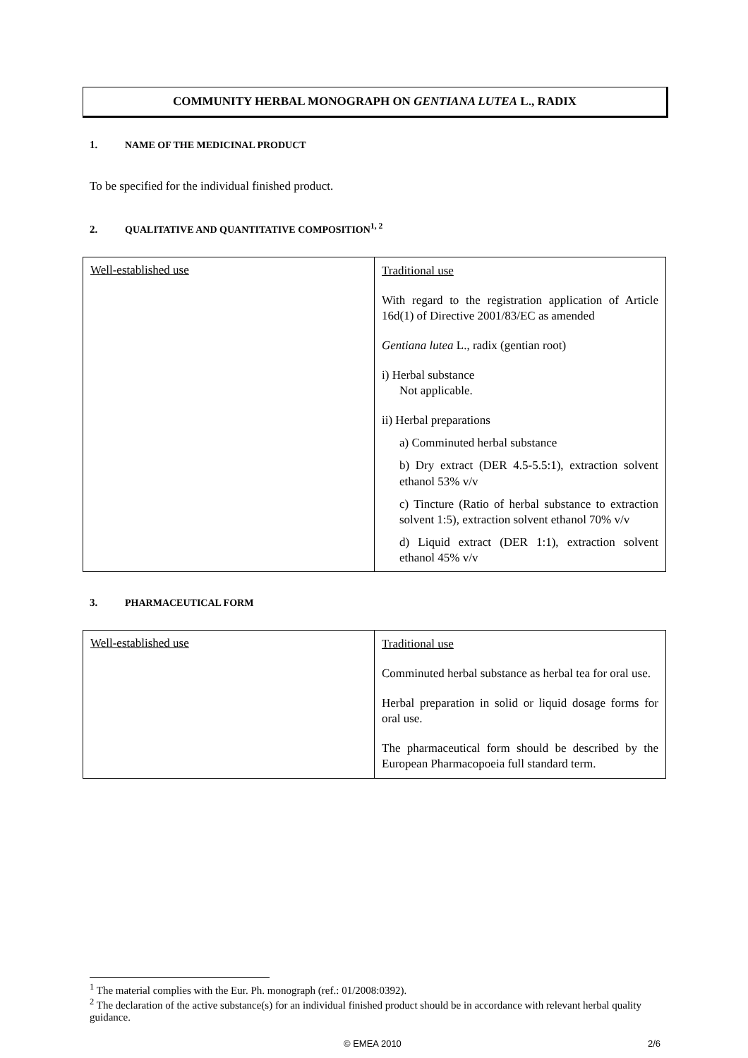COMMUNITY HERBAL MONOGRAPH ON GENTIANA LUTEA L., RADIX
1. NAME OF THE MEDICINAL PRODUCT
To be specified for the individual finished product.
2. QUALITATIVE AND QUANTITATIVE COMPOSITION<sup>1, 2</sup>
| Well-established use | Traditional use With regard to the registration application of Article 16d(1) of Directive 2001/83/EC as amended Gentiana lutea L., radix (gentian root) i) Herbal substance Not applicable. ii) Herbal preparations a) Comminuted herbal substance b) Dry extract (DER 4.5-5.5:1), extraction solvent ethanol 53% v/v c) Tincture (Ratio of herbal substance to extraction solvent 1:5), extraction solvent ethanol 70% v/v d) Liquid extract (DER 1:1), extraction solvent ethanol 45% v/v |
3. PHARMACEUTICAL FORM
| Well-established use | Traditional use Comminuted herbal substance as herbal tea for oral use. Herbal preparation in solid or liquid dosage forms for oral use. The pharmaceutical form should be described by the European Pharmacopoeia full standard term. |
<sup>1</sup> The material complies with the Eur. Ph. monograph (ref.: 01/2008:0392).
<sup>2</sup> The declaration of the active substance(s) for an individual finished product should be in accordance with relevant herbal quality guidance.
© EMEA 2010 2/6